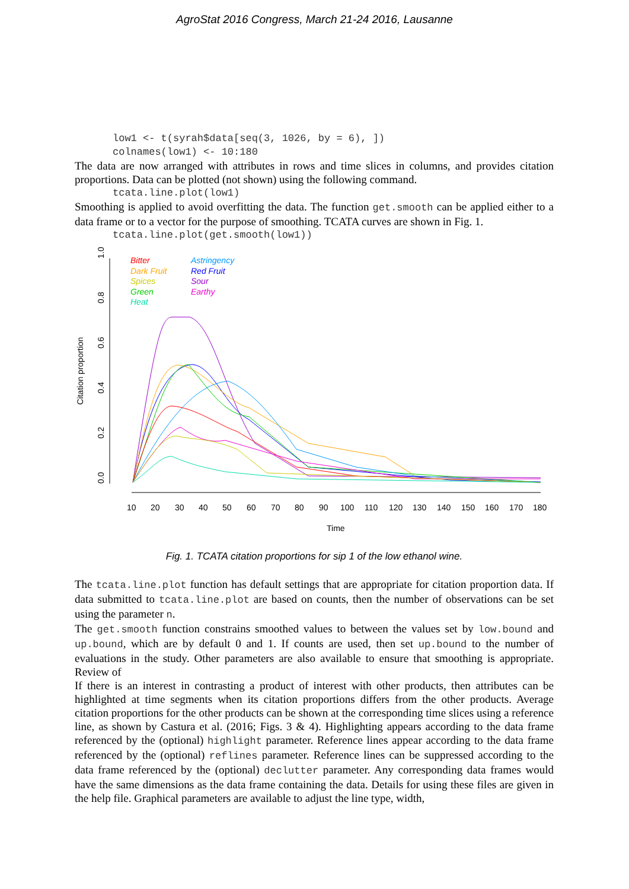AgroStat 2016 Congress, March 21-24 2016, Lausanne
low1 <- t(syrah$data[seq(3, 1026, by = 6), ])
colnames(low1) <- 10:180
The data are now arranged with attributes in rows and time slices in columns, and provides citation proportions. Data can be plotted (not shown) using the following command.
tcata.line.plot(low1)
Smoothing is applied to avoid overfitting the data. The function get.smooth can be applied either to a data frame or to a vector for the purpose of smoothing. TCATA curves are shown in Fig. 1.
tcata.line.plot(get.smooth(low1))
0.0
0.2
0.4
0.6
0.8
1.0
Citation proportion
10
20
30
40
50
60
70
80
90
100
110
120
130
140
150
160
170
180
Time
Bitter
Dark Fruit
Spices
Green
Heat
Astringency
Red Fruit
Sour
Earthy
Fig. 1. TCATA citation proportions for sip 1 of the low ethanol wine.
The tcata.line.plot function has default settings that are appropriate for citation proportion data. If data submitted to tcata.line.plot are based on counts, then the number of observations can be set using the parameter n.
The get.smooth function constrains smoothed values to between the values set by low.bound and up.bound, which are by default 0 and 1. If counts are used, then set up.bound to the number of evaluations in the study. Other parameters are also available to ensure that smoothing is appropriate. Review of
If there is an interest in contrasting a product of interest with other products, then attributes can be highlighted at time segments when its citation proportions differs from the other products. Average citation proportions for the other products can be shown at the corresponding time slices using a reference line, as shown by Castura et al. (2016; Figs. 3 & 4). Highlighting appears according to the data frame referenced by the (optional) highlight parameter. Reference lines appear according to the data frame referenced by the (optional) reflines parameter. Reference lines can be suppressed according to the data frame referenced by the (optional) declutter parameter. Any corresponding data frames would have the same dimensions as the data frame containing the data. Details for using these files are given in the help file. Graphical parameters are available to adjust the line type, width,